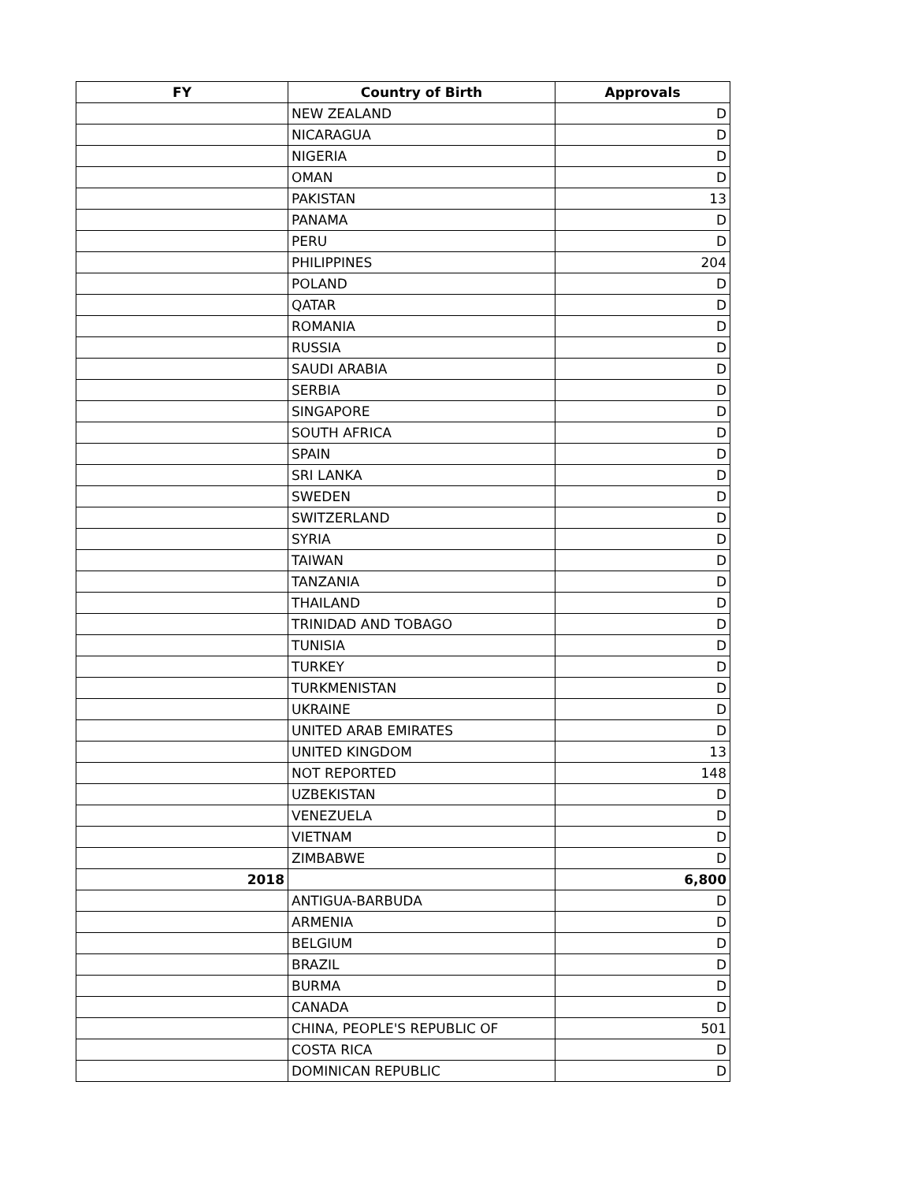| FY | Country of Birth | Approvals |
| --- | --- | --- |
| | NEW ZEALAND | D |
| | NICARAGUA | D |
| | NIGERIA | D |
| | OMAN | D |
| | PAKISTAN | 13 |
| | PANAMA | D |
| | PERU | D |
| | PHILIPPINES | 204 |
| | POLAND | D |
| | QATAR | D |
| | ROMANIA | D |
| | RUSSIA | D |
| | SAUDI ARABIA | D |
| | SERBIA | D |
| | SINGAPORE | D |
| | SOUTH AFRICA | D |
| | SPAIN | D |
| | SRI LANKA | D |
| | SWEDEN | D |
| | SWITZERLAND | D |
| | SYRIA | D |
| | TAIWAN | D |
| | TANZANIA | D |
| | THAILAND | D |
| | TRINIDAD AND TOBAGO | D |
| | TUNISIA | D |
| | TURKEY | D |
| | TURKMENISTAN | D |
| | UKRAINE | D |
| | UNITED ARAB EMIRATES | D |
| | UNITED KINGDOM | 13 |
| | NOT REPORTED | 148 |
| | UZBEKISTAN | D |
| | VENEZUELA | D |
| | VIETNAM | D |
| | ZIMBABWE | D |
| 2018 | | 6,800 |
| | ANTIGUA-BARBUDA | D |
| | ARMENIA | D |
| | BELGIUM | D |
| | BRAZIL | D |
| | BURMA | D |
| | CANADA | D |
| | CHINA, PEOPLE'S REPUBLIC OF | 501 |
| | COSTA RICA | D |
| | DOMINICAN REPUBLIC | D |